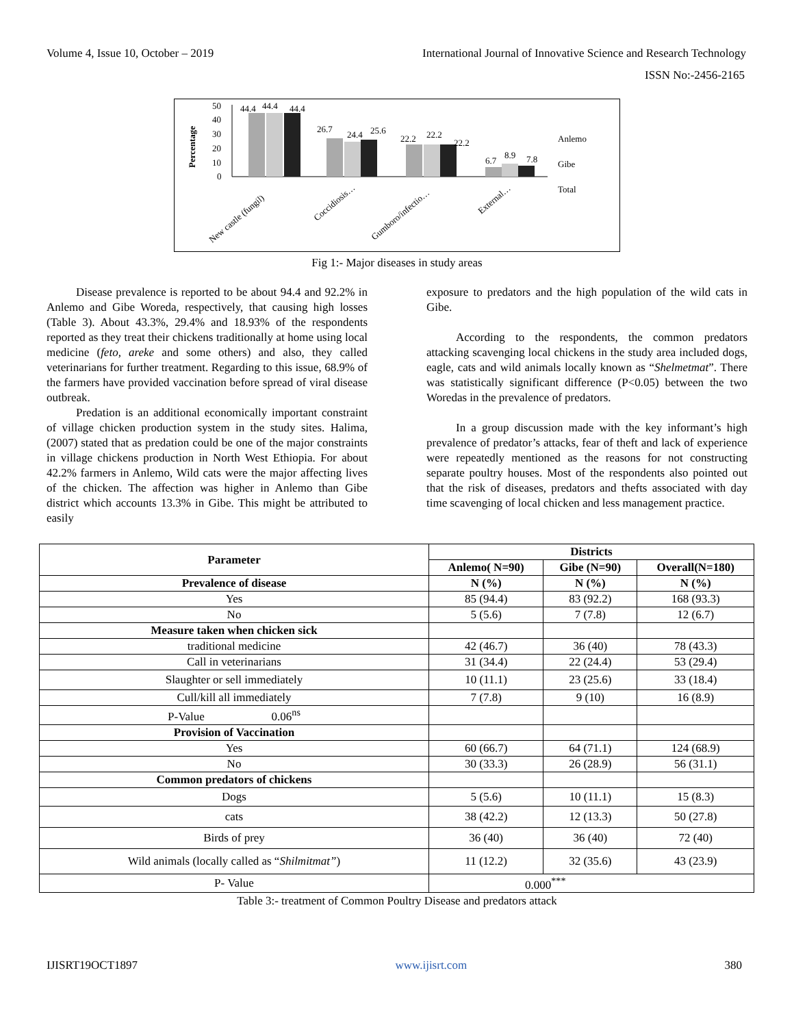Volume 4, Issue 10, October – 2019 International Journal of Innovative Science and Research Technology
ISSN No:-2456-2165
Percentage
50
40
30
20
10
0
44.4
44.4
44.4
26.7
24.4
25.6
22.2
22.2
22.2
6.7
8.9
7.8
Anlemo
Gibe
Total
New castle (fungil)
Coccidiosis…
Gumboro/infectio…
External…
Fig 1:- Major diseases in study areas
Disease prevalence is reported to be about 94.4 and 92.2% in Anlemo and Gibe Woreda, respectively, that causing high losses (Table 3). About 43.3%, 29.4% and 18.93% of the respondents reported as they treat their chickens traditionally at home using local medicine (feto, areke and some others) and also, they called veterinarians for further treatment. Regarding to this issue, 68.9% of the farmers have provided vaccination before spread of viral disease outbreak.
Predation is an additional economically important constraint of village chicken production system in the study sites. Halima, (2007) stated that as predation could be one of the major constraints in village chickens production in North West Ethiopia. For about 42.2% farmers in Anlemo, Wild cats were the major affecting lives of the chicken. The affection was higher in Anlemo than Gibe district which accounts 13.3% in Gibe. This might be attributed to easily
exposure to predators and the high population of the wild cats in Gibe.
According to the respondents, the common predators attacking scavenging local chickens in the study area included dogs, eagle, cats and wild animals locally known as “Shelmetmat”. There was statistically significant difference (P<0.05) between the two Woredas in the prevalence of predators.
In a group discussion made with the key informant’s high prevalence of predator’s attacks, fear of theft and lack of experience were repeatedly mentioned as the reasons for not constructing separate poultry houses. Most of the respondents also pointed out that the risk of diseases, predators and thefts associated with day time scavenging of local chicken and less management practice.
| Parameter | Districts | | |
| --- | --- | --- | --- |
| | Anlemo( N=90) | Gibe (N=90) | Overall(N=180) |
| Prevalence of disease | N (%) | N (%) | N (%) |
| Yes | 85 (94.4) | 83 (92.2) | 168 (93.3) |
| No | 5 (5.6) | 7 (7.8) | 12 (6.7) |
| Measure taken when chicken sick | | | |
| traditional medicine | 42 (46.7) | 36 (40) | 78 (43.3) |
| Call in veterinarians | 31 (34.4) | 22 (24.4) | 53 (29.4) |
| Slaughter or sell immediately | 10 (11.1) | 23 (25.6) | 33 (18.4) |
| Cull/kill all immediately | 7 (7.8) | 9 (10) | 16 (8.9) |
| P-Value 0.06<sup>ns</sup> | | | |
| Provision of Vaccination | | | |
| Yes | 60 (66.7) | 64 (71.1) | 124 (68.9) |
| No | 30 (33.3) | 26 (28.9) | 56 (31.1) |
| Common predators of chickens | | | |
| Dogs | 5 (5.6) | 10 (11.1) | 15 (8.3) |
| cats | 38 (42.2) | 12 (13.3) | 50 (27.8) |
| Birds of prey | 36 (40) | 36 (40) | 72 (40) |
| Wild animals (locally called as “ Shilmitmat” ) | 11 (12.2) | 32 (35.6) | 43 (23.9) |
| P- Value | 0.000<sup>***</sup> | | |
Table 3:- treatment of Common Poultry Disease and predators attack
IJISRT19OCT1897 www.ijisrt.com 380